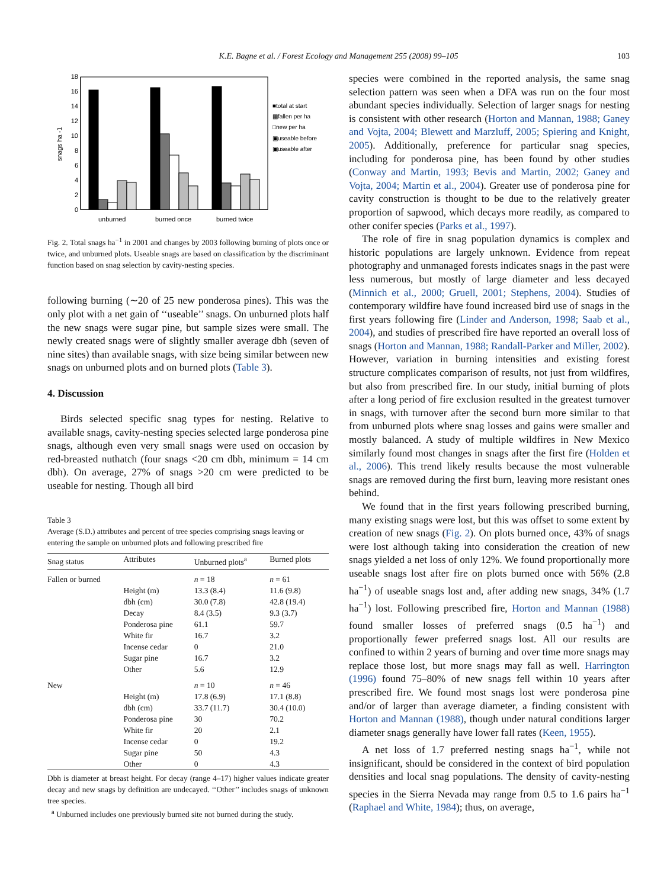K.E. Bagne et al. / Forest Ecology and Management 255 (2008) 99–105
103
0
2
4
6
8
10
12
14
16
18
snags ha -1
unburned
burned once
burned twice
■total at start
▦fallen per ha
□new per ha
▣useable before
▣useable after
Fig. 2. Total snags ha<sup>−1</sup> in 2001 and changes by 2003 following burning of plots once or twice, and unburned plots. Useable snags are based on classification by the discriminant function based on snag selection by cavity-nesting species.
following burning (∼20 of 25 new ponderosa pines). This was the only plot with a net gain of ‘‘useable’’ snags. On unburned plots half the new snags were sugar pine, but sample sizes were small. The newly created snags were of slightly smaller average dbh (seven of nine sites) than available snags, with size being similar between new snags on unburned plots and on burned plots (Table 3).
4. Discussion
Birds selected specific snag types for nesting. Relative to available snags, cavity-nesting species selected large ponderosa pine snags, although even very small snags were used on occasion by red-breasted nuthatch (four snags <20 cm dbh, minimum = 14 cm dbh). On average, 27% of snags >20 cm were predicted to be useable for nesting. Though all bird
Table 3
Average (S.D.) attributes and percent of tree species comprising snags leaving or entering the sample on unburned plots and following prescribed fire
| Snag status | Attributes | Unburned plots<sup>a</sup> | Burned plots |
| --- | --- | --- | --- |
| Fallen or burned | | n = 18 | n = 61 |
| | Height (m) | 13.3 (8.4) | 11.6 (9.8) |
| | dbh (cm) | 30.0 (7.8) | 42.8 (19.4) |
| | Decay | 8.4 (3.5) | 9.3 (3.7) |
| | Ponderosa pine | 61.1 | 59.7 |
| | White fir | 16.7 | 3.2 |
| | Incense cedar | 0 | 21.0 |
| | Sugar pine | 16.7 | 3.2 |
| | Other | 5.6 | 12.9 |
| New | | n = 10 | n = 46 |
| | Height (m) | 17.8 (6.9) | 17.1 (8.8) |
| | dbh (cm) | 33.7 (11.7) | 30.4 (10.0) |
| | Ponderosa pine | 30 | 70.2 |
| | White fir | 20 | 2.1 |
| | Incense cedar | 0 | 19.2 |
| | Sugar pine | 50 | 4.3 |
| | Other | 0 | 4.3 |
Dbh is diameter at breast height. For decay (range 4–17) higher values indicate greater decay and new snags by definition are undecayed. ‘‘Other’’ includes snags of unknown tree species.
<sup>a</sup> Unburned includes one previously burned site not burned during the study.
species were combined in the reported analysis, the same snag selection pattern was seen when a DFA was run on the four most abundant species individually. Selection of larger snags for nesting is consistent with other research (Horton and Mannan, 1988; Ganey and Vojta, 2004; Blewett and Marzluff, 2005; Spiering and Knight, 2005). Additionally, preference for particular snag species, including for ponderosa pine, has been found by other studies (Conway and Martin, 1993; Bevis and Martin, 2002; Ganey and Vojta, 2004; Martin et al., 2004). Greater use of ponderosa pine for cavity construction is thought to be due to the relatively greater proportion of sapwood, which decays more readily, as compared to other conifer species (Parks et al., 1997).
The role of fire in snag population dynamics is complex and historic populations are largely unknown. Evidence from repeat photography and unmanaged forests indicates snags in the past were less numerous, but mostly of large diameter and less decayed (Minnich et al., 2000; Gruell, 2001; Stephens, 2004). Studies of contemporary wildfire have found increased bird use of snags in the first years following fire (Linder and Anderson, 1998; Saab et al., 2004), and studies of prescribed fire have reported an overall loss of snags (Horton and Mannan, 1988; Randall-Parker and Miller, 2002). However, variation in burning intensities and existing forest structure complicates comparison of results, not just from wildfires, but also from prescribed fire. In our study, initial burning of plots after a long period of fire exclusion resulted in the greatest turnover in snags, with turnover after the second burn more similar to that from unburned plots where snag losses and gains were smaller and mostly balanced. A study of multiple wildfires in New Mexico similarly found most changes in snags after the first fire (Holden et al., 2006). This trend likely results because the most vulnerable snags are removed during the first burn, leaving more resistant ones behind.
We found that in the first years following prescribed burning, many existing snags were lost, but this was offset to some extent by creation of new snags (Fig. 2). On plots burned once, 43% of snags were lost although taking into consideration the creation of new snags yielded a net loss of only 12%. We found proportionally more useable snags lost after fire on plots burned once with 56% (2.8 ha<sup>−1</sup>) of useable snags lost and, after adding new snags, 34% (1.7 ha<sup>−1</sup>) lost. Following prescribed fire, Horton and Mannan (1988) found smaller losses of preferred snags (0.5 ha<sup>−1</sup>) and proportionally fewer preferred snags lost. All our results are confined to within 2 years of burning and over time more snags may replace those lost, but more snags may fall as well. Harrington (1996) found 75–80% of new snags fell within 10 years after prescribed fire. We found most snags lost were ponderosa pine and/or of larger than average diameter, a finding consistent with Horton and Mannan (1988), though under natural conditions larger diameter snags generally have lower fall rates (Keen, 1955).
A net loss of 1.7 preferred nesting snags ha<sup>−1</sup>, while not insignificant, should be considered in the context of bird population densities and local snag populations. The density of cavity-nesting species in the Sierra Nevada may range from 0.5 to 1.6 pairs ha<sup>−1</sup> (Raphael and White, 1984); thus, on average,